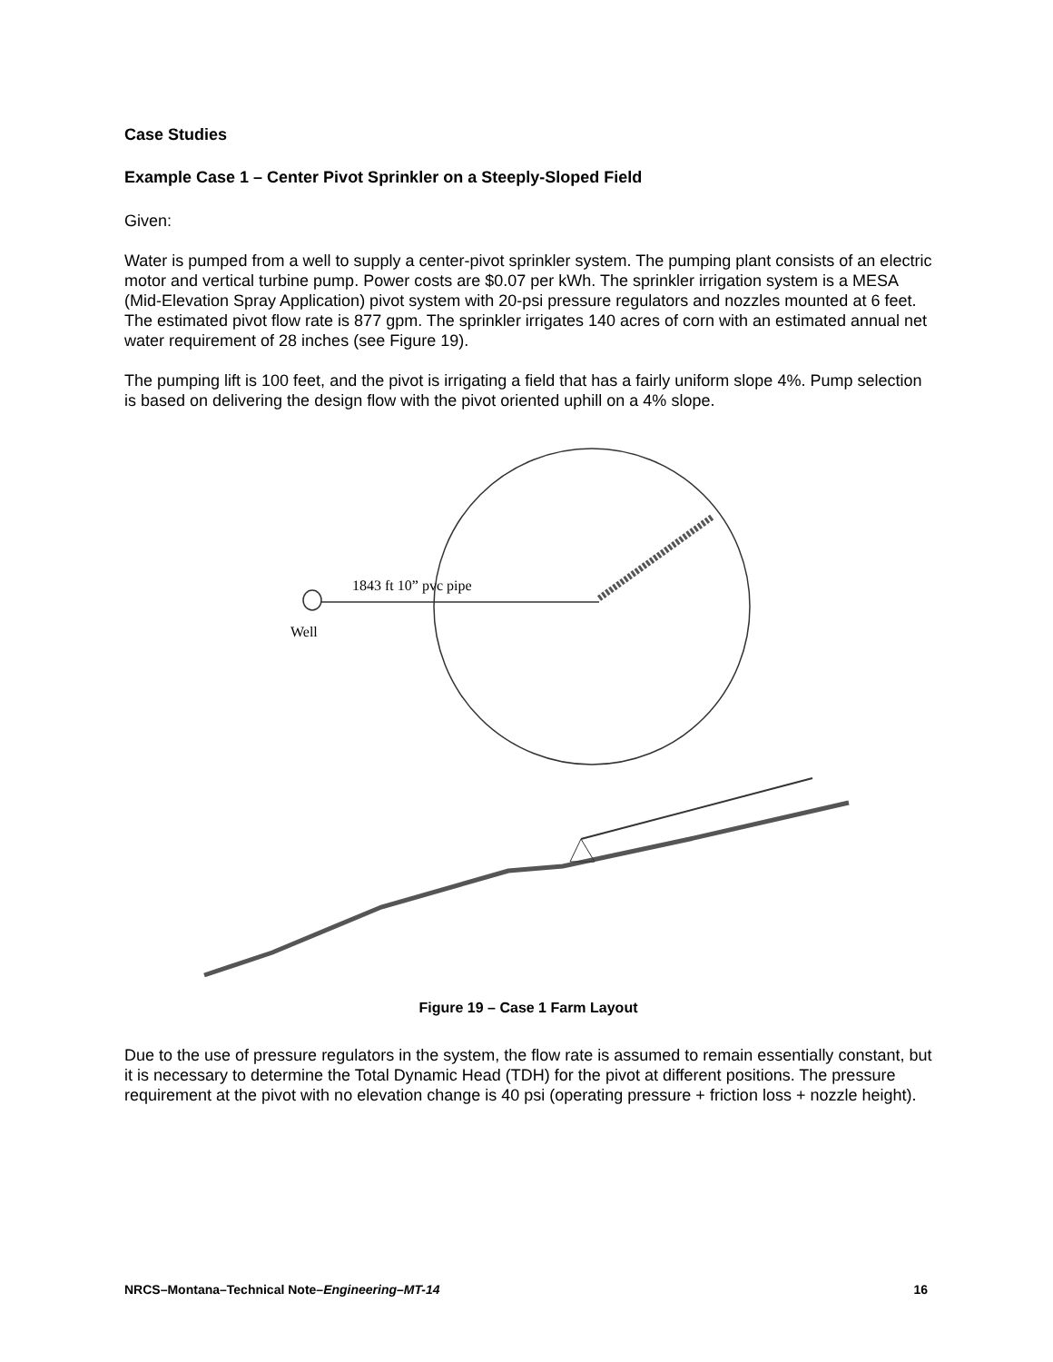Case Studies
Example Case 1 – Center Pivot Sprinkler on a Steeply-Sloped Field
Given:
Water is pumped from a well to supply a center-pivot sprinkler system. The pumping plant consists of an electric motor and vertical turbine pump. Power costs are $0.07 per kWh. The sprinkler irrigation system is a MESA (Mid-Elevation Spray Application) pivot system with 20-psi pressure regulators and nozzles mounted at 6 feet. The estimated pivot flow rate is 877 gpm. The sprinkler irrigates 140 acres of corn with an estimated annual net water requirement of 28 inches (see Figure 19).
The pumping lift is 100 feet, and the pivot is irrigating a field that has a fairly uniform slope 4%. Pump selection is based on delivering the design flow with the pivot oriented uphill on a 4% slope.
1843 ft 10” pvc pipe
Well
Figure 19 – Case 1 Farm Layout
Due to the use of pressure regulators in the system, the flow rate is assumed to remain essentially constant, but it is necessary to determine the Total Dynamic Head (TDH) for the pivot at different positions. The pressure requirement at the pivot with no elevation change is 40 psi (operating pressure + friction loss + nozzle height).
NRCS–Montana–Technical Note–Engineering–MT-14 16